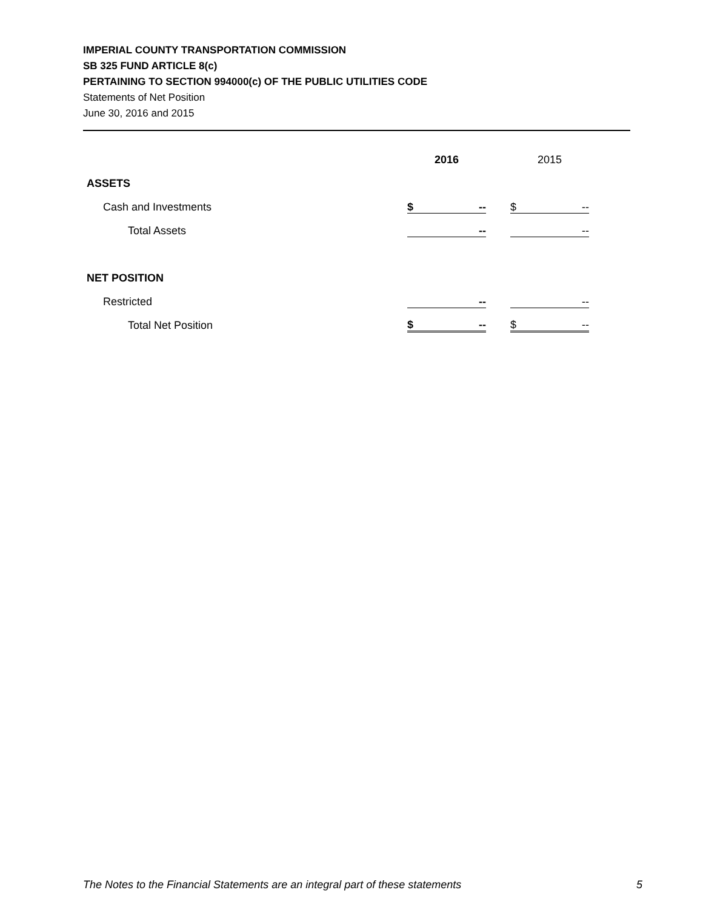IMPERIAL COUNTY TRANSPORTATION COMMISSION
SB 325 FUND ARTICLE 8(c)
PERTAINING TO SECTION 994000(c) OF THE PUBLIC UTILITIES CODE
Statements of Net Position
June 30, 2016 and 2015
| | 2016 | | 2015 |
| ASSETS | | | |
| Cash and Investments | $ -- | | $ -- |
| Total Assets | -- | | -- |
| NET POSITION | | | |
| Restricted | -- | | -- |
| Total Net Position | $ -- | | $ -- |
The Notes to the Financial Statements are an integral part of these statements 5